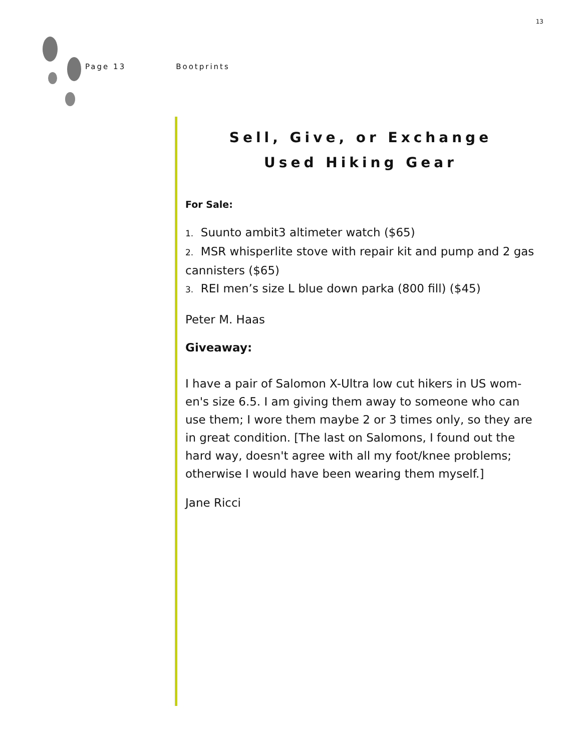13
Page 13 Bootprints
Sell, Give, or Exchange
Used Hiking Gear
For Sale:
1. Suunto ambit3 altimeter watch ($65)
2. MSR whisperlite stove with repair kit and pump and 2 gas cannisters ($65)
3. REI men’s size L blue down parka (800 fill) ($45)
Peter M. Haas
Giveaway:
I have a pair of Salomon X-Ultra low cut hikers in US wom-en's size 6.5. I am giving them away to someone who can use them; I wore them maybe 2 or 3 times only, so they are in great condition. [The last on Salomons, I found out the hard way, doesn't agree with all my foot/knee problems; otherwise I would have been wearing them myself.]
Jane Ricci